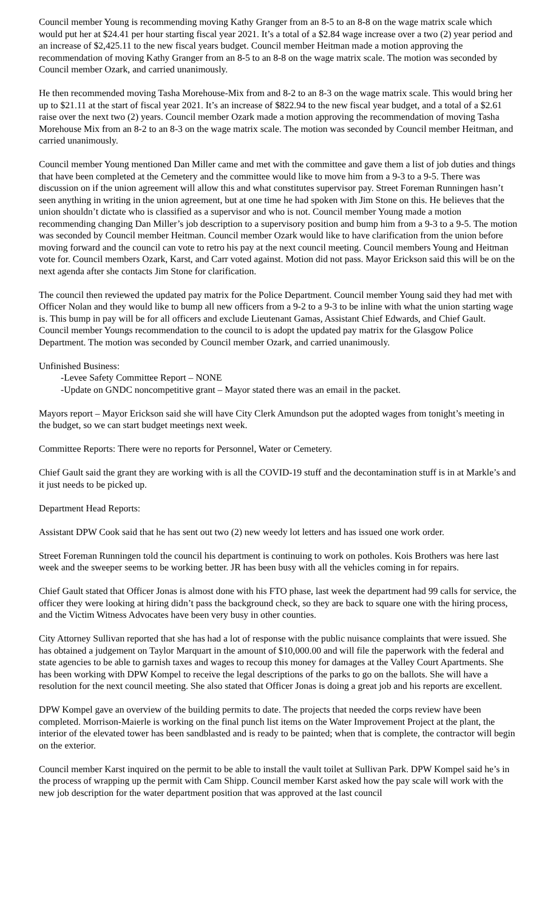Council member Young is recommending moving Kathy Granger from an 8-5 to an 8-8 on the wage matrix scale which would put her at $24.41 per hour starting fiscal year 2021. It’s a total of a $2.84 wage increase over a two (2) year period and an increase of $2,425.11 to the new fiscal years budget. Council member Heitman made a motion approving the recommendation of moving Kathy Granger from an 8-5 to an 8-8 on the wage matrix scale. The motion was seconded by Council member Ozark, and carried unanimously.
He then recommended moving Tasha Morehouse-Mix from and 8-2 to an 8-3 on the wage matrix scale. This would bring her up to $21.11 at the start of fiscal year 2021. It’s an increase of $822.94 to the new fiscal year budget, and a total of a $2.61 raise over the next two (2) years. Council member Ozark made a motion approving the recommendation of moving Tasha Morehouse Mix from an 8-2 to an 8-3 on the wage matrix scale. The motion was seconded by Council member Heitman, and carried unanimously.
Council member Young mentioned Dan Miller came and met with the committee and gave them a list of job duties and things that have been completed at the Cemetery and the committee would like to move him from a 9-3 to a 9-5. There was discussion on if the union agreement will allow this and what constitutes supervisor pay. Street Foreman Runningen hasn’t seen anything in writing in the union agreement, but at one time he had spoken with Jim Stone on this. He believes that the union shouldn’t dictate who is classified as a supervisor and who is not. Council member Young made a motion recommending changing Dan Miller’s job description to a supervisory position and bump him from a 9-3 to a 9-5. The motion was seconded by Council member Heitman. Council member Ozark would like to have clarification from the union before moving forward and the council can vote to retro his pay at the next council meeting. Council members Young and Heitman vote for. Council members Ozark, Karst, and Carr voted against. Motion did not pass. Mayor Erickson said this will be on the next agenda after she contacts Jim Stone for clarification.
The council then reviewed the updated pay matrix for the Police Department. Council member Young said they had met with Officer Nolan and they would like to bump all new officers from a 9-2 to a 9-3 to be inline with what the union starting wage is. This bump in pay will be for all officers and exclude Lieutenant Gamas, Assistant Chief Edwards, and Chief Gault. Council member Youngs recommendation to the council to is adopt the updated pay matrix for the Glasgow Police Department. The motion was seconded by Council member Ozark, and carried unanimously.
Unfinished Business:
-Levee Safety Committee Report – NONE
-Update on GNDC noncompetitive grant – Mayor stated there was an email in the packet.
Mayors report – Mayor Erickson said she will have City Clerk Amundson put the adopted wages from tonight’s meeting in the budget, so we can start budget meetings next week.
Committee Reports: There were no reports for Personnel, Water or Cemetery.
Chief Gault said the grant they are working with is all the COVID-19 stuff and the decontamination stuff is in at Markle’s and it just needs to be picked up.
Department Head Reports:
Assistant DPW Cook said that he has sent out two (2) new weedy lot letters and has issued one work order.
Street Foreman Runningen told the council his department is continuing to work on potholes. Kois Brothers was here last week and the sweeper seems to be working better. JR has been busy with all the vehicles coming in for repairs.
Chief Gault stated that Officer Jonas is almost done with his FTO phase, last week the department had 99 calls for service, the officer they were looking at hiring didn’t pass the background check, so they are back to square one with the hiring process, and the Victim Witness Advocates have been very busy in other counties.
City Attorney Sullivan reported that she has had a lot of response with the public nuisance complaints that were issued. She has obtained a judgement on Taylor Marquart in the amount of $10,000.00 and will file the paperwork with the federal and state agencies to be able to garnish taxes and wages to recoup this money for damages at the Valley Court Apartments. She has been working with DPW Kompel to receive the legal descriptions of the parks to go on the ballots. She will have a resolution for the next council meeting. She also stated that Officer Jonas is doing a great job and his reports are excellent.
DPW Kompel gave an overview of the building permits to date. The projects that needed the corps review have been completed. Morrison-Maierle is working on the final punch list items on the Water Improvement Project at the plant, the interior of the elevated tower has been sandblasted and is ready to be painted; when that is complete, the contractor will begin on the exterior.
Council member Karst inquired on the permit to be able to install the vault toilet at Sullivan Park. DPW Kompel said he’s in the process of wrapping up the permit with Cam Shipp. Council member Karst asked how the pay scale will work with the new job description for the water department position that was approved at the last council